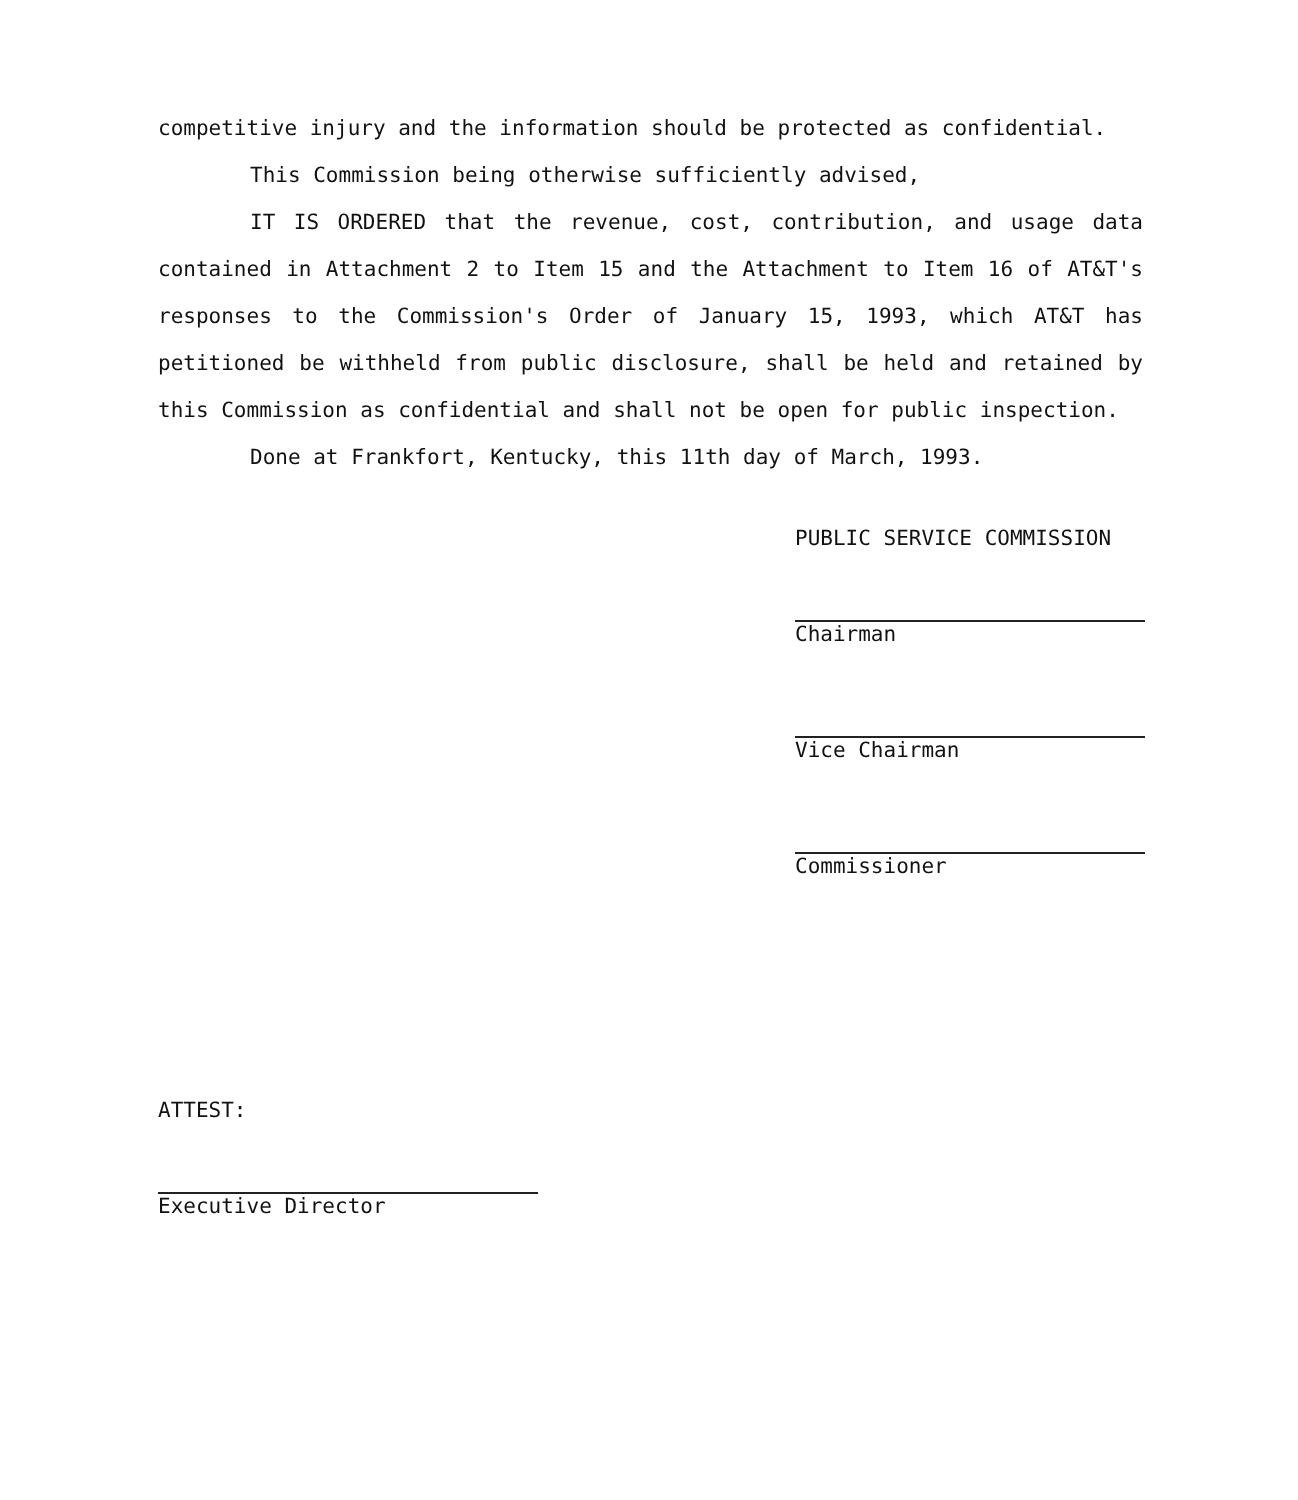competitive injury and the information should be protected as confidential.
This Commission being otherwise sufficiently advised,
IT IS ORDERED that the revenue, cost, contribution, and usage data contained in Attachment 2 to Item 15 and the Attachment to Item 16 of AT&T's responses to the Commission's Order of January 15, 1993, which AT&T has petitioned be withheld from public disclosure, shall be held and retained by this Commission as confidential and shall not be open for public inspection.
Done at Frankfort, Kentucky, this 11th day of March, 1993.
PUBLIC SERVICE COMMISSION
Chairman
Vice Chairman
Commissioner
ATTEST:
Executive Director